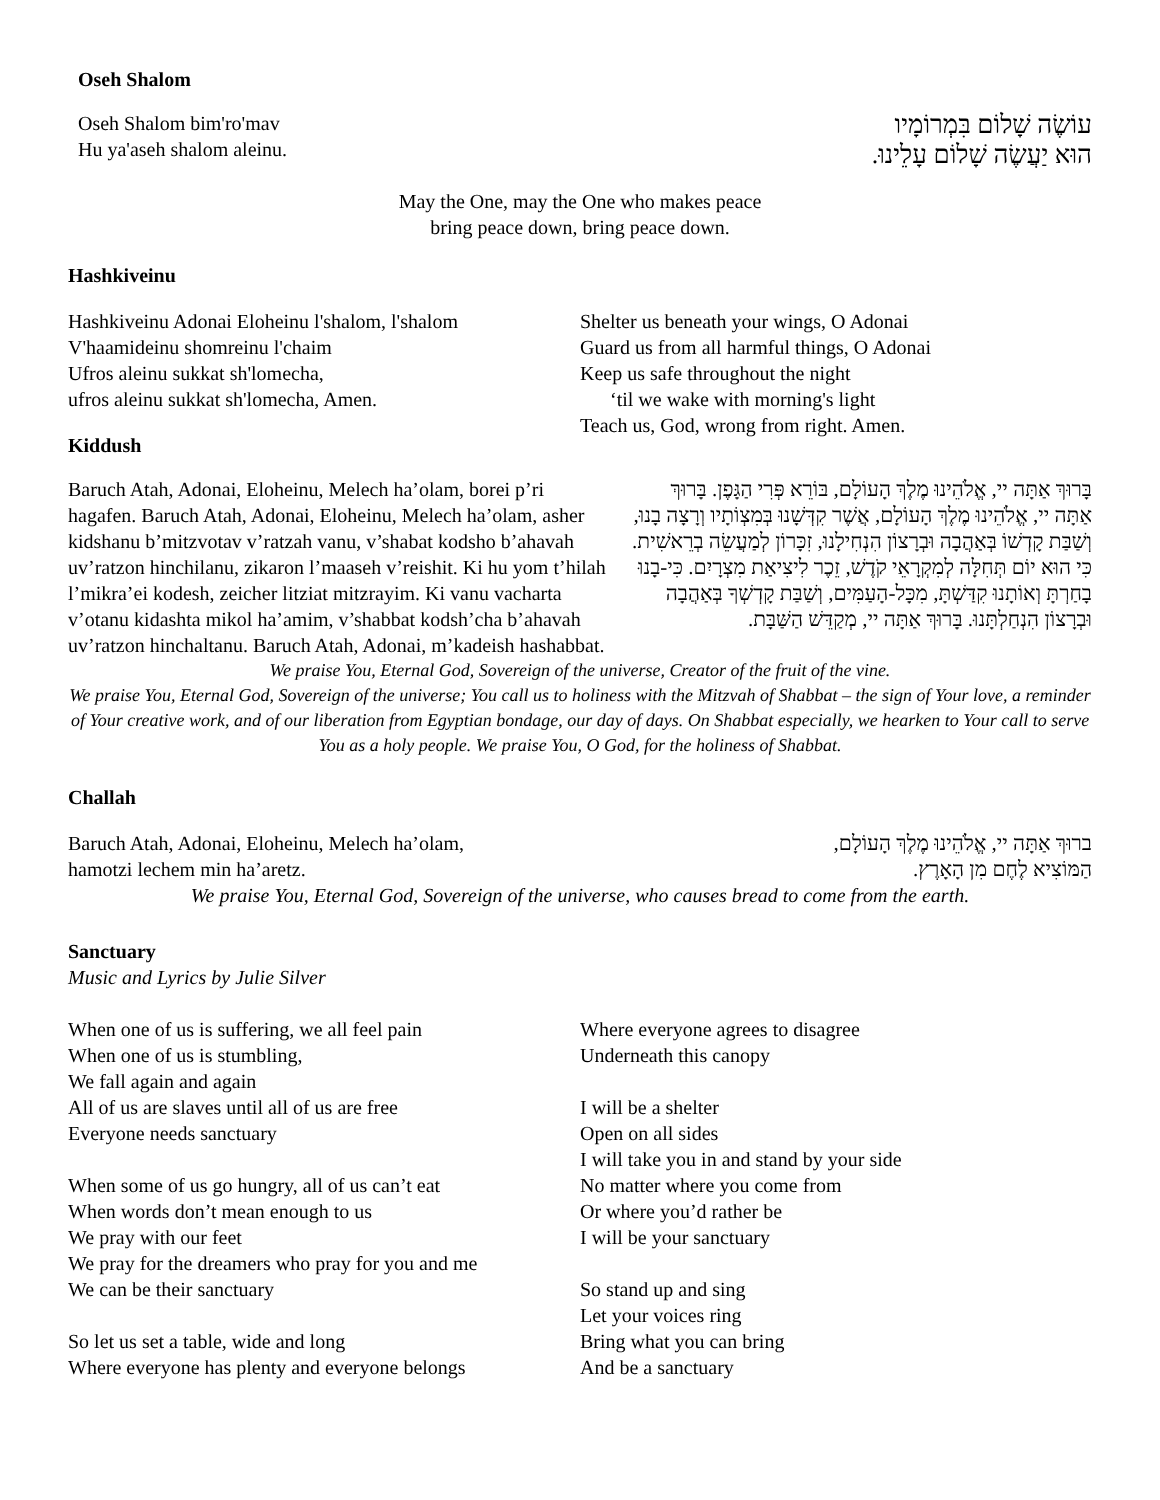Oseh Shalom
Oseh Shalom bim'ro'mav
Hu ya'aseh shalom aleinu.
עוֹשֶׂה שָׁלוֹם בִּמְרוֹמָיו
הוּא יַעֲשֶׂה שָׁלוֹם עָלֵינוּ.
May the One, may the One who makes peace
bring peace down, bring peace down.
Hashkiveinu
Hashkiveinu Adonai Eloheinu l'shalom, l'shalom
V'haamideinu shomreinu l'chaim
Ufros aleinu sukkat sh'lomecha,
ufros aleinu sukkat sh'lomecha, Amen.
Shelter us beneath your wings, O Adonai
Guard us from all harmful things, O Adonai
Keep us safe throughout the night
‘til we wake with morning's light
Teach us, God, wrong from right. Amen.
Kiddush
Baruch Atah, Adonai, Eloheinu, Melech ha’olam, borei p’ri hagafen. Baruch Atah, Adonai, Eloheinu, Melech ha’olam, asher kidshanu b’mitzvotav v’ratzah vanu, v’shabat kodsho b’ahavah uv’ratzon hinchilanu, zikaron l’maaseh v’reishit. Ki hu yom t’hilah l’mikra’ei kodesh, zeicher litziat mitzrayim. Ki vanu vacharta v’otanu kidashta mikol ha’amim, v’shabbat kodsh’cha b’ahavah uv’ratzon hinchaltanu. Baruch Atah, Adonai, m’kadeish hashabbat.
בָּרוּךְ אַתָּה יי, אֱלֹהֵינוּ מֶלֶךְ הָעוֹלָם, בּוֹרֵא פְּרִי הַגָּפֶן. בָּרוּךְ אַתָּה יי, אֱלֹהֵינוּ מֶלֶךְ הָעוֹלָם, אֲשֶׁר קִדְּשָׁנוּ בְּמִצְוֹתָיו וְרָצָה בָנוּ, וְשַׁבַּת קָדְשׁוֹ בְּאַהֲבָה וּבְרָצוֹן הִנְחִילָנוּ, זִכָּרוֹן לְמַעֲשֵׂה בְרֵאשִׁית. כִּי הוּא יוֹם תְּחִלָּה לְמִקְרָאֵי קֹדֶשׁ, זֵכֶר לִיצִיאַת מִצְרָיִם. כִּי-בָנוּ בָחַרְתָּ וְאוֹתָנוּ קִדַּשְׁתָּ, מִכָּל-הָעַמִּים, וְשַׁבַּת קָדְשְׁךָ בְּאַהֲבָה וּבְרָצוֹן הִנְחַלְתָּנוּ. בָּרוּךְ אַתָּה יי, מְקַדֵּשׁ הַשַּׁבָּת.
We praise You, Eternal God, Sovereign of the universe, Creator of the fruit of the vine.
We praise You, Eternal God, Sovereign of the universe; You call us to holiness with the Mitzvah of Shabbat – the sign of Your love, a reminder of Your creative work, and of our liberation from Egyptian bondage, our day of days. On Shabbat especially, we hearken to Your call to serve You as a holy people. We praise You, O God, for the holiness of Shabbat.
Challah
Baruch Atah, Adonai, Eloheinu, Melech ha’olam,
hamotzi lechem min ha’aretz.
ברוּךְ אַתָּה יי, אֱלֹהֵינוּ מֶלֶךְ הָעוֹלָם,
הַמּוֹצִיא לֶחֶם מִן הָאָרֶץ.
We praise You, Eternal God, Sovereign of the universe, who causes bread to come from the earth.
Sanctuary
Music and Lyrics by Julie Silver
When one of us is suffering, we all feel pain
When one of us is stumbling,
We fall again and again
All of us are slaves until all of us are free
Everyone needs sanctuary
When some of us go hungry, all of us can’t eat
When words don’t mean enough to us
We pray with our feet
We pray for the dreamers who pray for you and me
We can be their sanctuary
So let us set a table, wide and long
Where everyone has plenty and everyone belongs
Where everyone agrees to disagree
Underneath this canopy
I will be a shelter
Open on all sides
I will take you in and stand by your side
No matter where you come from
Or where you’d rather be
I will be your sanctuary
So stand up and sing
Let your voices ring
Bring what you can bring
And be a sanctuary